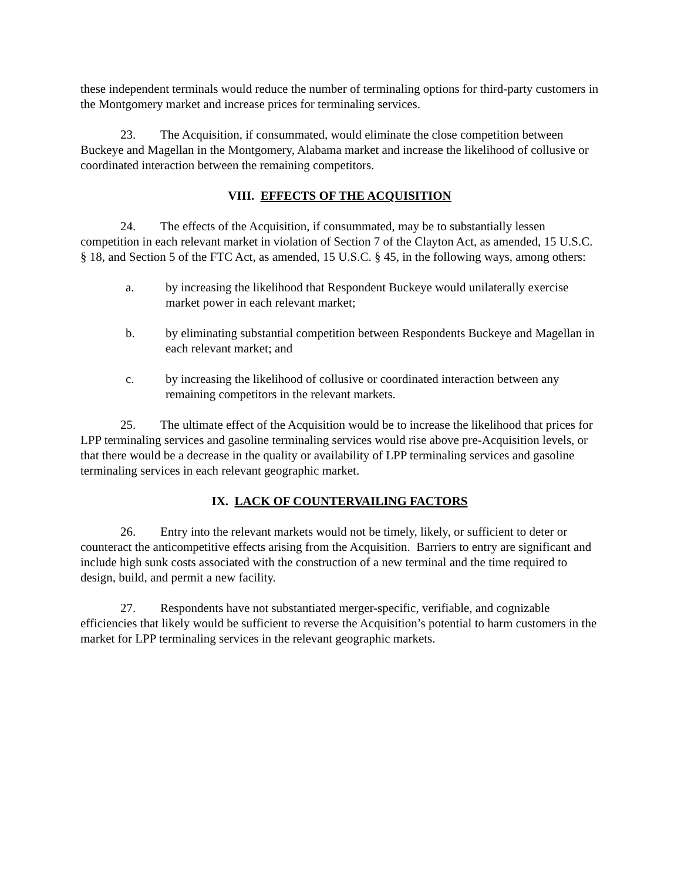these independent terminals would reduce the number of terminaling options for third-party customers in the Montgomery market and increase prices for terminaling services.
23. The Acquisition, if consummated, would eliminate the close competition between Buckeye and Magellan in the Montgomery, Alabama market and increase the likelihood of collusive or coordinated interaction between the remaining competitors.
VIII. EFFECTS OF THE ACQUISITION
24. The effects of the Acquisition, if consummated, may be to substantially lessen competition in each relevant market in violation of Section 7 of the Clayton Act, as amended, 15 U.S.C. § 18, and Section 5 of the FTC Act, as amended, 15 U.S.C. § 45, in the following ways, among others:
a. by increasing the likelihood that Respondent Buckeye would unilaterally exercise market power in each relevant market;
b. by eliminating substantial competition between Respondents Buckeye and Magellan in each relevant market; and
c. by increasing the likelihood of collusive or coordinated interaction between any remaining competitors in the relevant markets.
25. The ultimate effect of the Acquisition would be to increase the likelihood that prices for LPP terminaling services and gasoline terminaling services would rise above pre-Acquisition levels, or that there would be a decrease in the quality or availability of LPP terminaling services and gasoline terminaling services in each relevant geographic market.
IX. LACK OF COUNTERVAILING FACTORS
26. Entry into the relevant markets would not be timely, likely, or sufficient to deter or counteract the anticompetitive effects arising from the Acquisition. Barriers to entry are significant and include high sunk costs associated with the construction of a new terminal and the time required to design, build, and permit a new facility.
27. Respondents have not substantiated merger-specific, verifiable, and cognizable efficiencies that likely would be sufficient to reverse the Acquisition’s potential to harm customers in the market for LPP terminaling services in the relevant geographic markets.